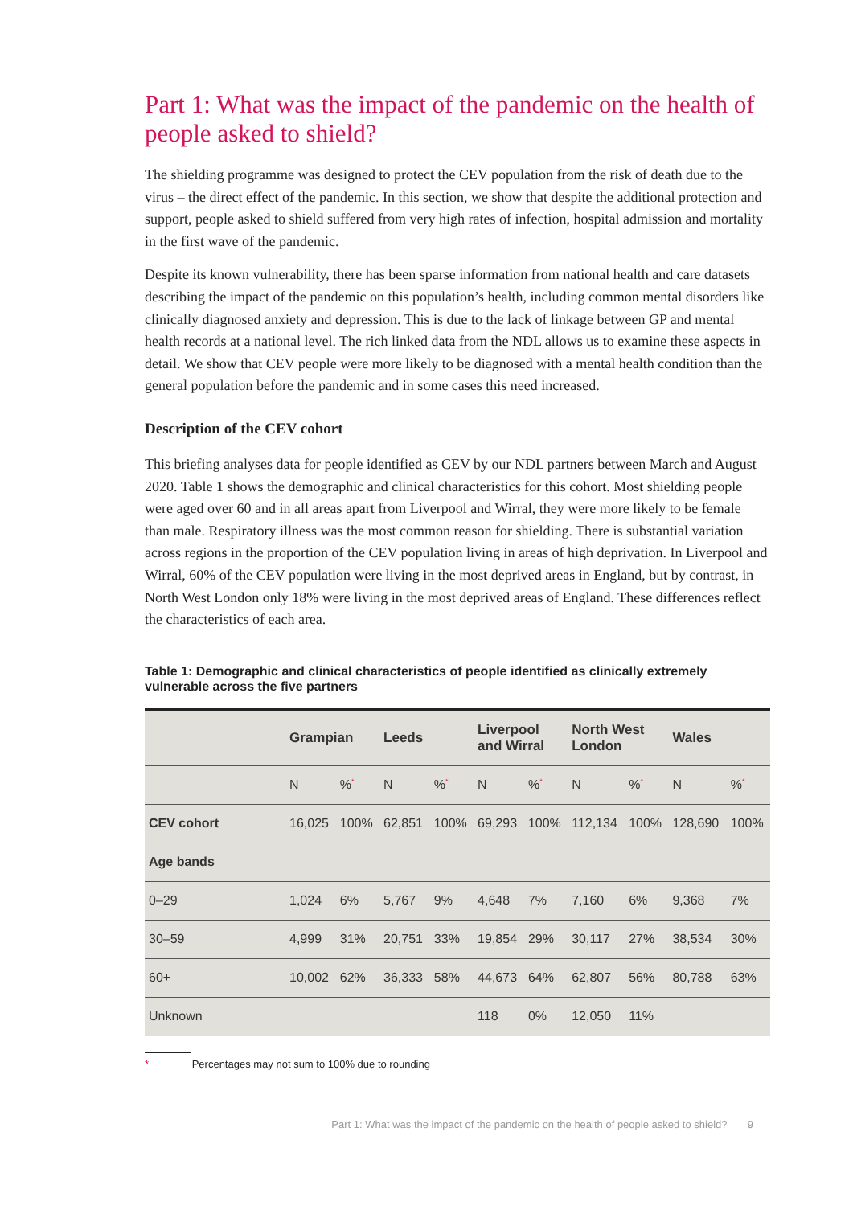Part 1: What was the impact of the pandemic on the health of people asked to shield?
The shielding programme was designed to protect the CEV population from the risk of death due to the virus – the direct effect of the pandemic. In this section, we show that despite the additional protection and support, people asked to shield suffered from very high rates of infection, hospital admission and mortality in the first wave of the pandemic.
Despite its known vulnerability, there has been sparse information from national health and care datasets describing the impact of the pandemic on this population’s health, including common mental disorders like clinically diagnosed anxiety and depression. This is due to the lack of linkage between GP and mental health records at a national level. The rich linked data from the NDL allows us to examine these aspects in detail. We show that CEV people were more likely to be diagnosed with a mental health condition than the general population before the pandemic and in some cases this need increased.
Description of the CEV cohort
This briefing analyses data for people identified as CEV by our NDL partners between March and August 2020. Table 1 shows the demographic and clinical characteristics for this cohort. Most shielding people were aged over 60 and in all areas apart from Liverpool and Wirral, they were more likely to be female than male. Respiratory illness was the most common reason for shielding. There is substantial variation across regions in the proportion of the CEV population living in areas of high deprivation. In Liverpool and Wirral, 60% of the CEV population were living in the most deprived areas in England, but by contrast, in North West London only 18% were living in the most deprived areas of England. These differences reflect the characteristics of each area.
Table 1: Demographic and clinical characteristics of people identified as clinically extremely vulnerable across the five partners
| | Grampian | | Leeds | | Liverpool and Wirral | | North West London | | Wales | |
| --- | --- | --- | --- | --- | --- | --- | --- | --- | --- | --- |
| | N | %<sup>*</sup> | N | %<sup>*</sup> | N | %<sup>*</sup> | N | %<sup>*</sup> | N | %<sup>*</sup> |
| CEV cohort | 16,025 | 100% | 62,851 | 100% | 69,293 | 100% | 112,134 | 100% | 128,690 | 100% |
| Age bands | | | | | | | | | | |
| 0–29 | 1,024 | 6% | 5,767 | 9% | 4,648 | 7% | 7,160 | 6% | 9,368 | 7% |
| 30–59 | 4,999 | 31% | 20,751 | 33% | 19,854 | 29% | 30,117 | 27% | 38,534 | 30% |
| 60+ | 10,002 | 62% | 36,333 | 58% | 44,673 | 64% | 62,807 | 56% | 80,788 | 63% |
| Unknown | | | | | 118 | 0% | 12,050 | 11% | | |
* Percentages may not sum to 100% due to rounding
Part 1: What was the impact of the pandemic on the health of people asked to shield? 9